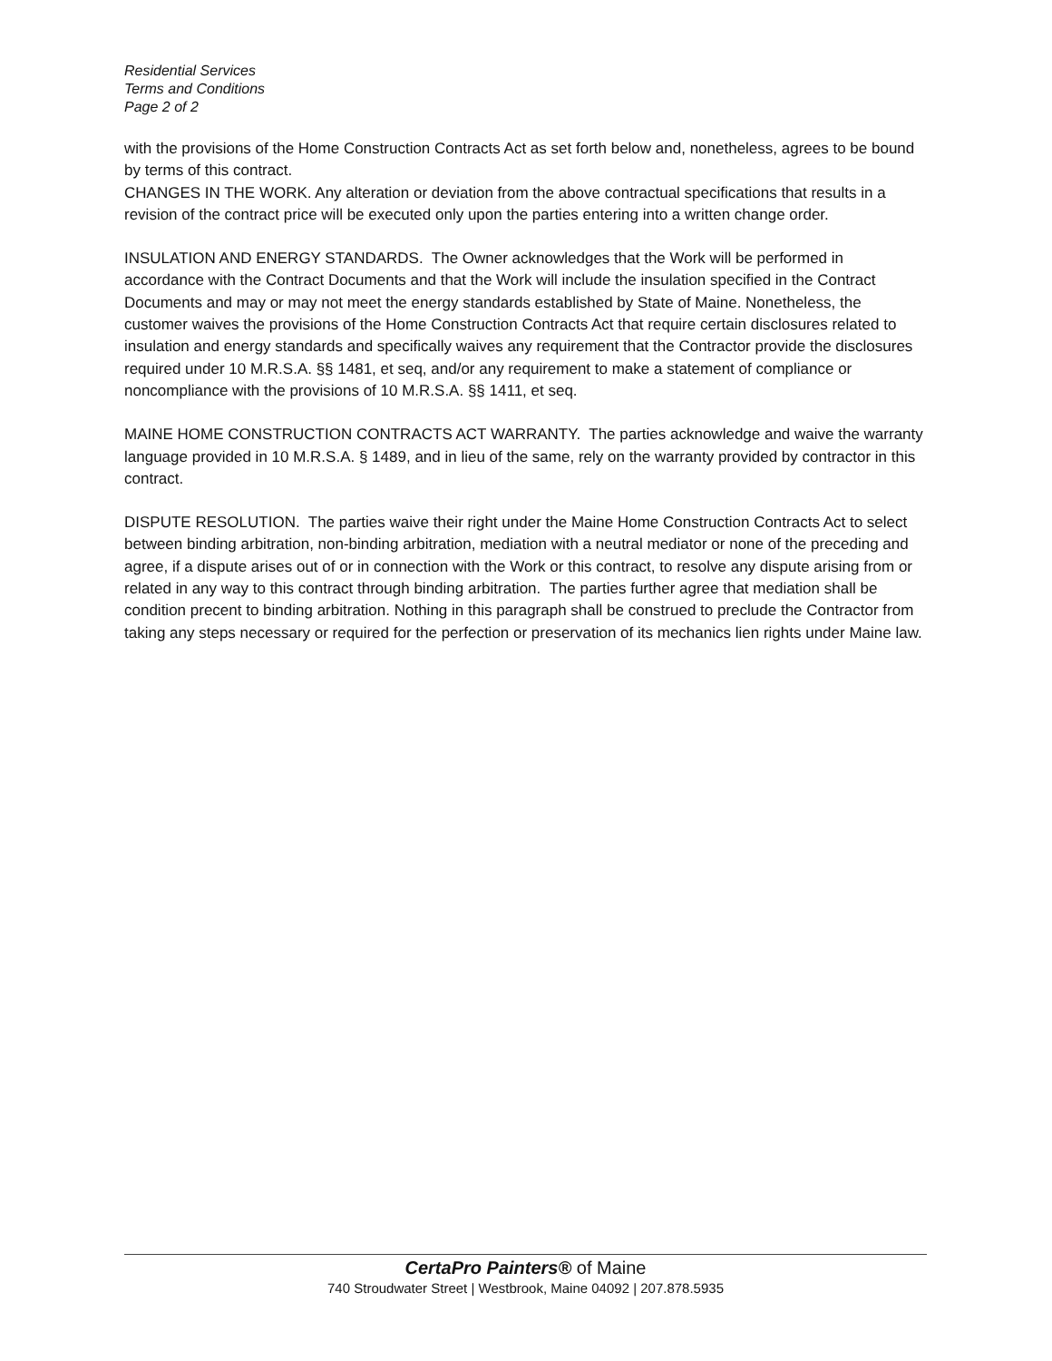Residential Services
Terms and Conditions
Page 2 of 2
with the provisions of the Home Construction Contracts Act as set forth below and, nonetheless, agrees to be bound by terms of this contract.
CHANGES IN THE WORK. Any alteration or deviation from the above contractual specifications that results in a revision of the contract price will be executed only upon the parties entering into a written change order.
INSULATION AND ENERGY STANDARDS. The Owner acknowledges that the Work will be performed in accordance with the Contract Documents and that the Work will include the insulation specified in the Contract Documents and may or may not meet the energy standards established by State of Maine. Nonetheless, the customer waives the provisions of the Home Construction Contracts Act that require certain disclosures related to insulation and energy standards and specifically waives any requirement that the Contractor provide the disclosures required under 10 M.R.S.A. §§ 1481, et seq, and/or any requirement to make a statement of compliance or noncompliance with the provisions of 10 M.R.S.A. §§ 1411, et seq.
MAINE HOME CONSTRUCTION CONTRACTS ACT WARRANTY. The parties acknowledge and waive the warranty language provided in 10 M.R.S.A. § 1489, and in lieu of the same, rely on the warranty provided by contractor in this contract.
DISPUTE RESOLUTION. The parties waive their right under the Maine Home Construction Contracts Act to select between binding arbitration, non-binding arbitration, mediation with a neutral mediator or none of the preceding and agree, if a dispute arises out of or in connection with the Work or this contract, to resolve any dispute arising from or related in any way to this contract through binding arbitration. The parties further agree that mediation shall be condition precent to binding arbitration. Nothing in this paragraph shall be construed to preclude the Contractor from taking any steps necessary or required for the perfection or preservation of its mechanics lien rights under Maine law.
CertaPro Painters® of Maine
740 Stroudwater Street | Westbrook, Maine 04092 | 207.878.5935